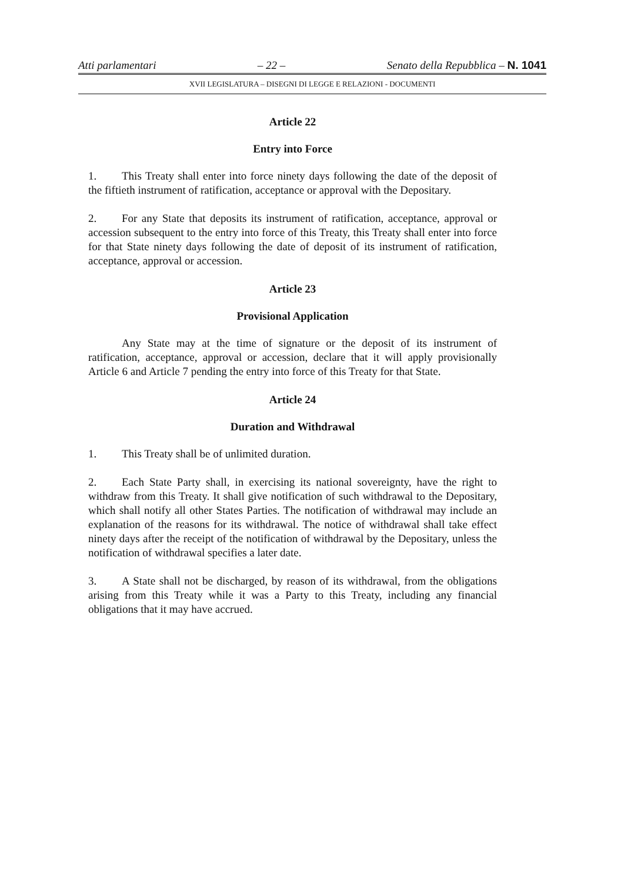Atti parlamentari – 22 – Senato della Repubblica – N. 1041
XVII LEGISLATURA – DISEGNI DI LEGGE E RELAZIONI - DOCUMENTI
Article 22
Entry into Force
1. This Treaty shall enter into force ninety days following the date of the deposit of the fiftieth instrument of ratification, acceptance or approval with the Depositary.
2. For any State that deposits its instrument of ratification, acceptance, approval or accession subsequent to the entry into force of this Treaty, this Treaty shall enter into force for that State ninety days following the date of deposit of its instrument of ratification, acceptance, approval or accession.
Article 23
Provisional Application
Any State may at the time of signature or the deposit of its instrument of ratification, acceptance, approval or accession, declare that it will apply provisionally Article 6 and Article 7 pending the entry into force of this Treaty for that State.
Article 24
Duration and Withdrawal
1. This Treaty shall be of unlimited duration.
2. Each State Party shall, in exercising its national sovereignty, have the right to withdraw from this Treaty. It shall give notification of such withdrawal to the Depositary, which shall notify all other States Parties. The notification of withdrawal may include an explanation of the reasons for its withdrawal. The notice of withdrawal shall take effect ninety days after the receipt of the notification of withdrawal by the Depositary, unless the notification of withdrawal specifies a later date.
3. A State shall not be discharged, by reason of its withdrawal, from the obligations arising from this Treaty while it was a Party to this Treaty, including any financial obligations that it may have accrued.